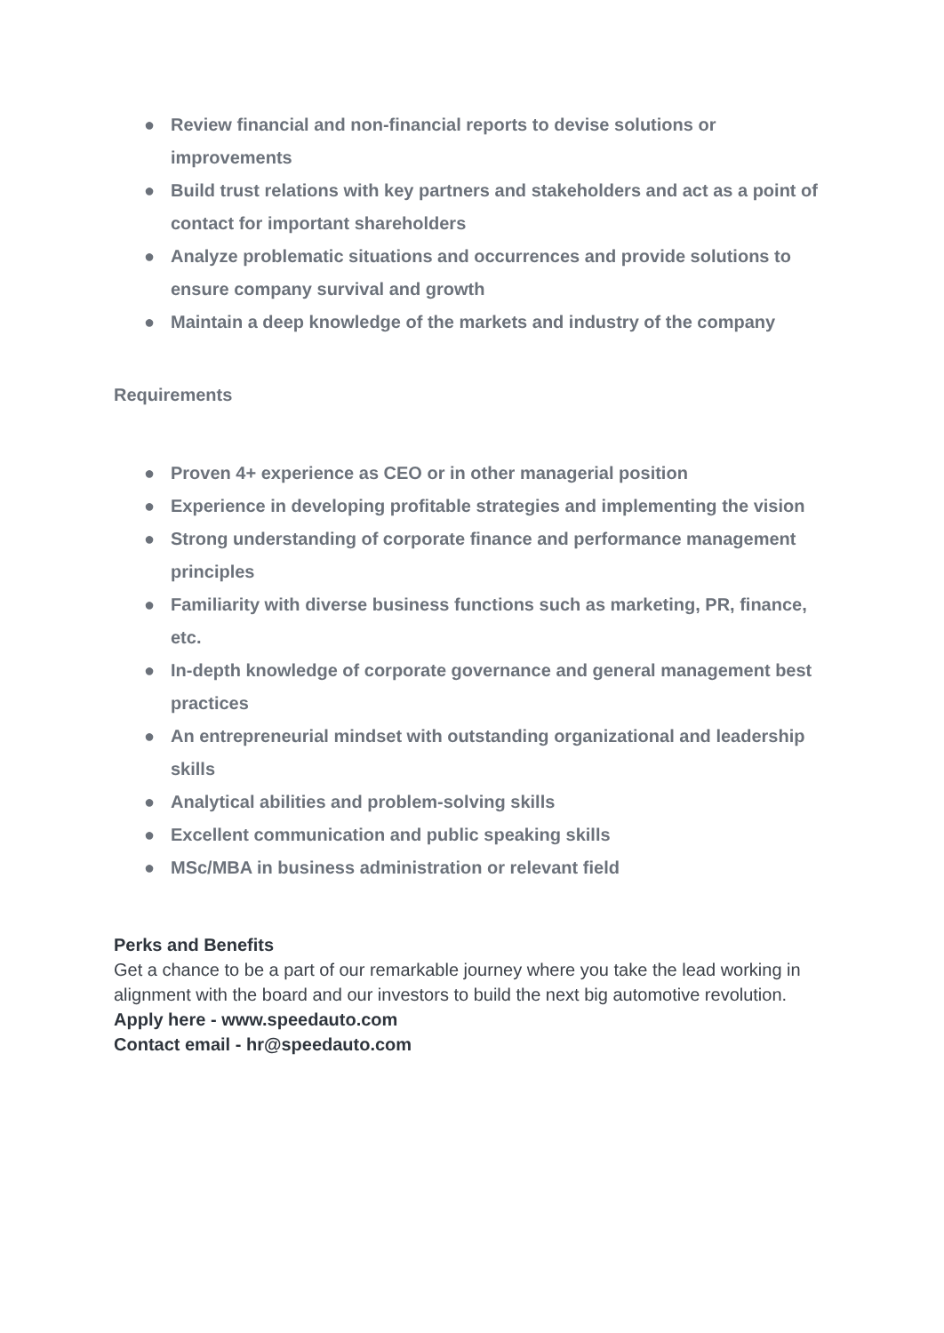● Review financial and non-financial reports to devise solutions or improvements
● Build trust relations with key partners and stakeholders and act as a point of contact for important shareholders
● Analyze problematic situations and occurrences and provide solutions to ensure company survival and growth
● Maintain a deep knowledge of the markets and industry of the company
Requirements
● Proven 4+ experience as CEO or in other managerial position
● Experience in developing profitable strategies and implementing the vision
● Strong understanding of corporate finance and performance management principles
● Familiarity with diverse business functions such as marketing, PR, finance, etc.
● In-depth knowledge of corporate governance and general management best practices
● An entrepreneurial mindset with outstanding organizational and leadership skills
● Analytical abilities and problem-solving skills
● Excellent communication and public speaking skills
● MSc/MBA in business administration or relevant field
Perks and Benefits
Get a chance to be a part of our remarkable journey where you take the lead working in alignment with the board and our investors to build the next big automotive revolution.
Apply here - www.speedauto.com
Contact email - hr@speedauto.com